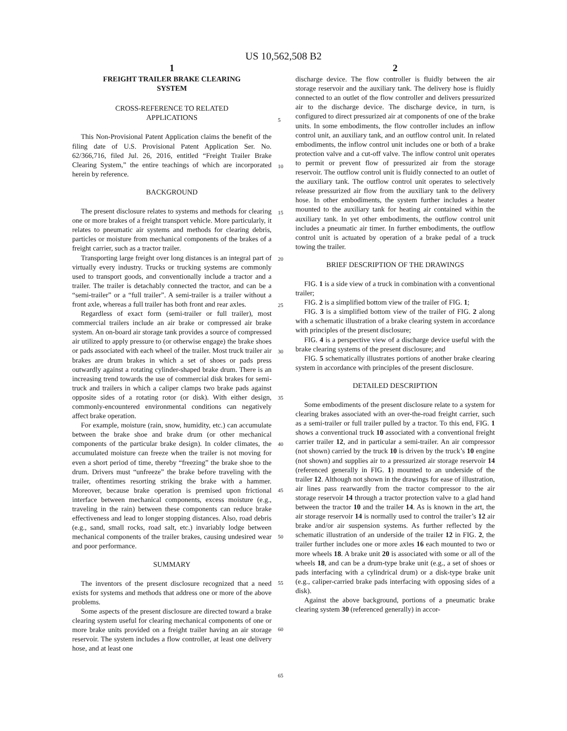US 10,562,508 B2
1
FREIGHT TRAILER BRAKE CLEARING
SYSTEM
CROSS-REFERENCE TO RELATED
APPLICATIONS
This Non-Provisional Patent Application claims the benefit of the filing date of U.S. Provisional Patent Application Ser. No. 62/366,716, filed Jul. 26, 2016, entitled “Freight Trailer Brake Clearing System,” the entire teachings of which are incorporated herein by reference.
BACKGROUND
The present disclosure relates to systems and methods for clearing one or more brakes of a freight transport vehicle. More particularly, it relates to pneumatic air systems and methods for clearing debris, particles or moisture from mechanical components of the brakes of a freight carrier, such as a tractor trailer.
Transporting large freight over long distances is an integral part of virtually every industry. Trucks or trucking systems are commonly used to transport goods, and conventionally include a tractor and a trailer. The trailer is detachably connected the tractor, and can be a “semi-trailer” or a “full trailer”. A semi-trailer is a trailer without a front axle, whereas a full trailer has both front and rear axles.
Regardless of exact form (semi-trailer or full trailer), most commercial trailers include an air brake or compressed air brake system. An on-board air storage tank provides a source of compressed air utilized to apply pressure to (or otherwise engage) the brake shoes or pads associated with each wheel of the trailer. Most truck trailer air brakes are drum brakes in which a set of shoes or pads press outwardly against a rotating cylinder-shaped brake drum. There is an increasing trend towards the use of commercial disk brakes for semi-truck and trailers in which a caliper clamps two brake pads against opposite sides of a rotating rotor (or disk). With either design, commonly-encountered environmental conditions can negatively affect brake operation.
For example, moisture (rain, snow, humidity, etc.) can accumulate between the brake shoe and brake drum (or other mechanical components of the particular brake design). In colder climates, the accumulated moisture can freeze when the trailer is not moving for even a short period of time, thereby “freezing” the brake shoe to the drum. Drivers must “unfreeze” the brake before traveling with the trailer, oftentimes resorting striking the brake with a hammer. Moreover, because brake operation is premised upon frictional interface between mechanical components, excess moisture (e.g., traveling in the rain) between these components can reduce brake effectiveness and lead to longer stopping distances. Also, road debris (e.g., sand, small rocks, road salt, etc.) invariably lodge between mechanical components of the trailer brakes, causing undesired wear and poor performance.
SUMMARY
The inventors of the present disclosure recognized that a need exists for systems and methods that address one or more of the above problems.
Some aspects of the present disclosure are directed toward a brake clearing system useful for clearing mechanical components of one or more brake units provided on a freight trailer having an air storage reservoir. The system includes a flow controller, at least one delivery hose, and at least one
2
discharge device. The flow controller is fluidly between the air storage reservoir and the auxiliary tank. The delivery hose is fluidly connected to an outlet of the flow controller and delivers pressurized air to the discharge device. The discharge device, in turn, is configured to direct pressurized air at components of one of the brake units. In some embodiments, the flow controller includes an inflow control unit, an auxiliary tank, and an outflow control unit. In related embodiments, the inflow control unit includes one or both of a brake protection valve and a cut-off valve. The inflow control unit operates to permit or prevent flow of pressurized air from the storage reservoir. The outflow control unit is fluidly connected to an outlet of the auxiliary tank. The outflow control unit operates to selectively release pressurized air flow from the auxiliary tank to the delivery hose. In other embodiments, the system further includes a heater mounted to the auxiliary tank for heating air contained within the auxiliary tank. In yet other embodiments, the outflow control unit includes a pneumatic air timer. In further embodiments, the outflow control unit is actuated by operation of a brake pedal of a truck towing the trailer.
BRIEF DESCRIPTION OF THE DRAWINGS
FIG. 1 is a side view of a truck in combination with a conventional trailer;
FIG. 2 is a simplified bottom view of the trailer of FIG. 1;
FIG. 3 is a simplified bottom view of the trailer of FIG. 2 along with a schematic illustration of a brake clearing system in accordance with principles of the present disclosure;
FIG. 4 is a perspective view of a discharge device useful with the brake clearing systems of the present disclosure; and
FIG. 5 schematically illustrates portions of another brake clearing system in accordance with principles of the present disclosure.
DETAILED DESCRIPTION
Some embodiments of the present disclosure relate to a system for clearing brakes associated with an over-the-road freight carrier, such as a semi-trailer or full trailer pulled by a tractor. To this end, FIG. 1 shows a conventional truck 10 associated with a conventional freight carrier trailer 12, and in particular a semi-trailer. An air compressor (not shown) carried by the truck 10 is driven by the truck’s 10 engine (not shown) and supplies air to a pressurized air storage reservoir 14 (referenced generally in FIG. 1) mounted to an underside of the trailer 12. Although not shown in the drawings for ease of illustration, air lines pass rearwardly from the tractor compressor to the air storage reservoir 14 through a tractor protection valve to a glad hand between the tractor 10 and the trailer 14. As is known in the art, the air storage reservoir 14 is normally used to control the trailer’s 12 air brake and/or air suspension systems. As further reflected by the schematic illustration of an underside of the trailer 12 in FIG. 2, the trailer further includes one or more axles 16 each mounted to two or more wheels 18. A brake unit 20 is associated with some or all of the wheels 18, and can be a drum-type brake unit (e.g., a set of shoes or pads interfacing with a cylindrical drum) or a disk-type brake unit (e.g., caliper-carried brake pads interfacing with opposing sides of a disk).
Against the above background, portions of a pneumatic brake clearing system 30 (referenced generally) in accor-
5
10
15
20
25
30
35
40
45
50
55
60
65